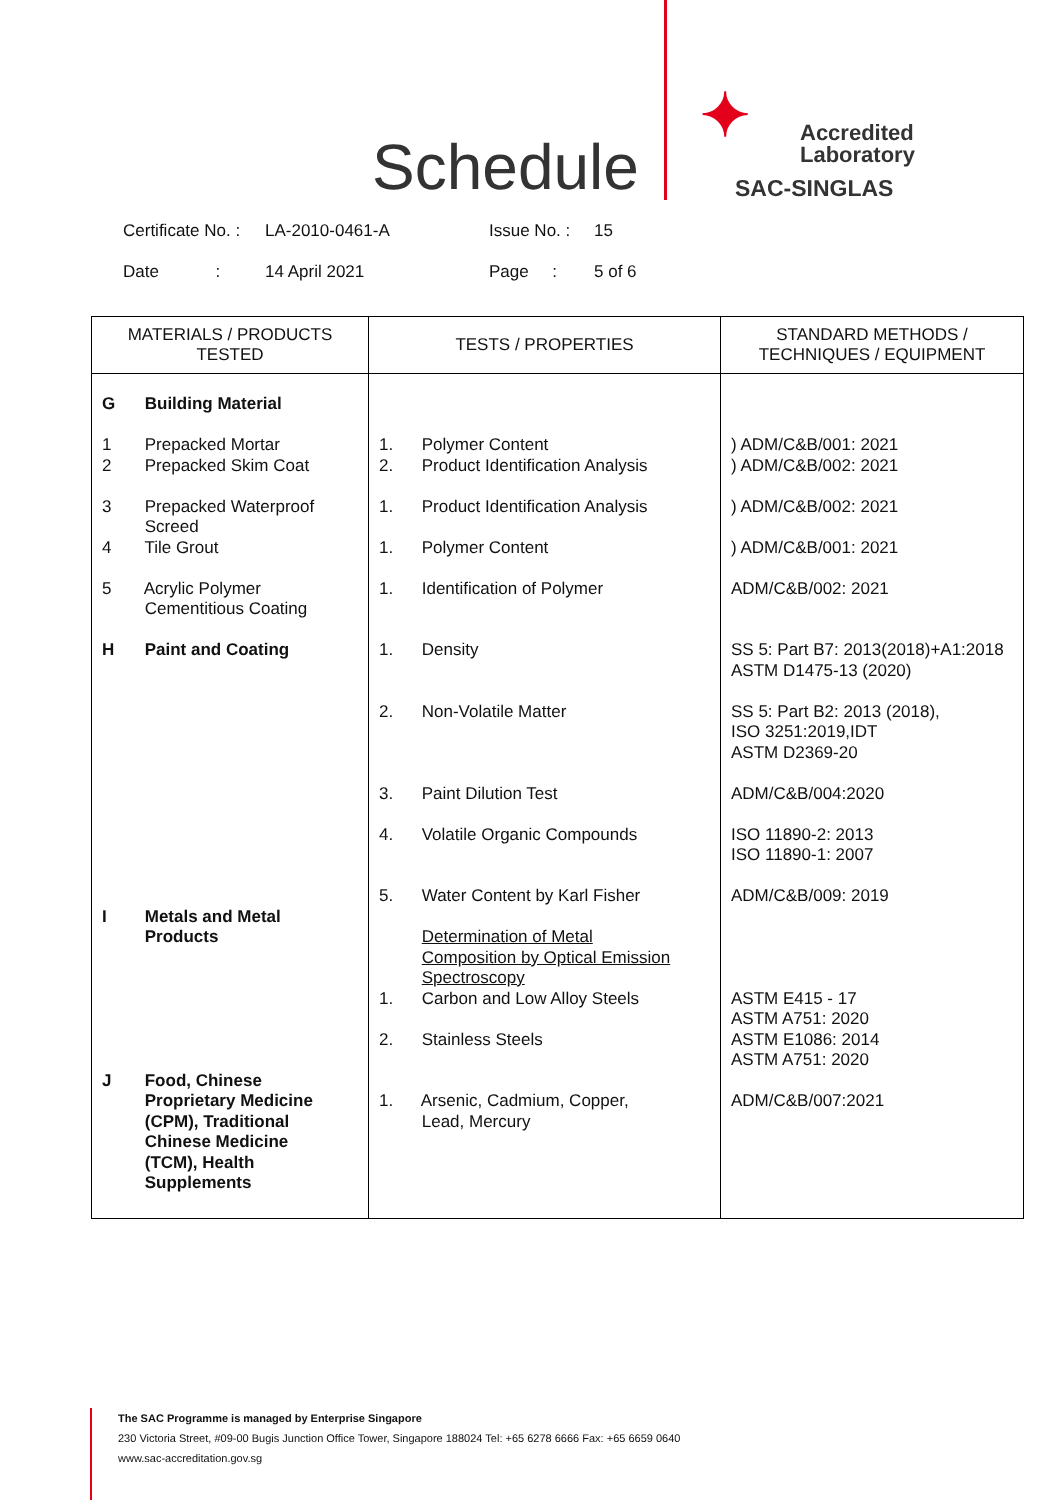Schedule
✦
Accredited
Laboratory
SAC-SINGLAS
Certificate No. : LA-2010-0461-A Issue No. : 15
Date : 14 April 2021 Page : 5 of 6
| MATERIALS / PRODUCTS TESTED | TESTS / PROPERTIES | STANDARD METHODS / TECHNIQUES / EQUIPMENT |
| --- | --- | --- |
| G Building Material 1 Prepacked Mortar 2 Prepacked Skim Coat 3 Prepacked Waterproof Screed 4 Tile Grout 5 Acrylic Polymer Cementitious Coating H Paint and Coating I Metals and Metal Products J Food, Chinese Proprietary Medicine (CPM), Traditional Chinese Medicine (TCM), Health Supplements | 1. Polymer Content 2. Product Identification Analysis 1. Product Identification Analysis 1. Polymer Content 1. Identification of Polymer 1. Density 2. Non-Volatile Matter 3. Paint Dilution Test 4. Volatile Organic Compounds 5. Water Content by Karl Fisher Determination of Metal Composition by Optical Emission Spectroscopy 1. Carbon and Low Alloy Steels 2. Stainless Steels 1. Arsenic, Cadmium, Copper, Lead, Mercury | ) ADM/C&B/001: 2021 ) ADM/C&B/002: 2021 ) ADM/C&B/002: 2021 ) ADM/C&B/001: 2021 ADM/C&B/002: 2021 SS 5: Part B7: 2013(2018)+A1:2018 ASTM D1475-13 (2020) SS 5: Part B2: 2013 (2018), ISO 3251:2019,IDT ASTM D2369-20 ADM/C&B/004:2020 ISO 11890-2: 2013 ISO 11890-1: 2007 ADM/C&B/009: 2019 ASTM E415 - 17 ASTM A751: 2020 ASTM E1086: 2014 ASTM A751: 2020 ADM/C&B/007:2021 |
The SAC Programme is managed by Enterprise Singapore
230 Victoria Street, #09-00 Bugis Junction Office Tower, Singapore 188024 Tel: +65 6278 6666 Fax: +65 6659 0640
www.sac-accreditation.gov.sg